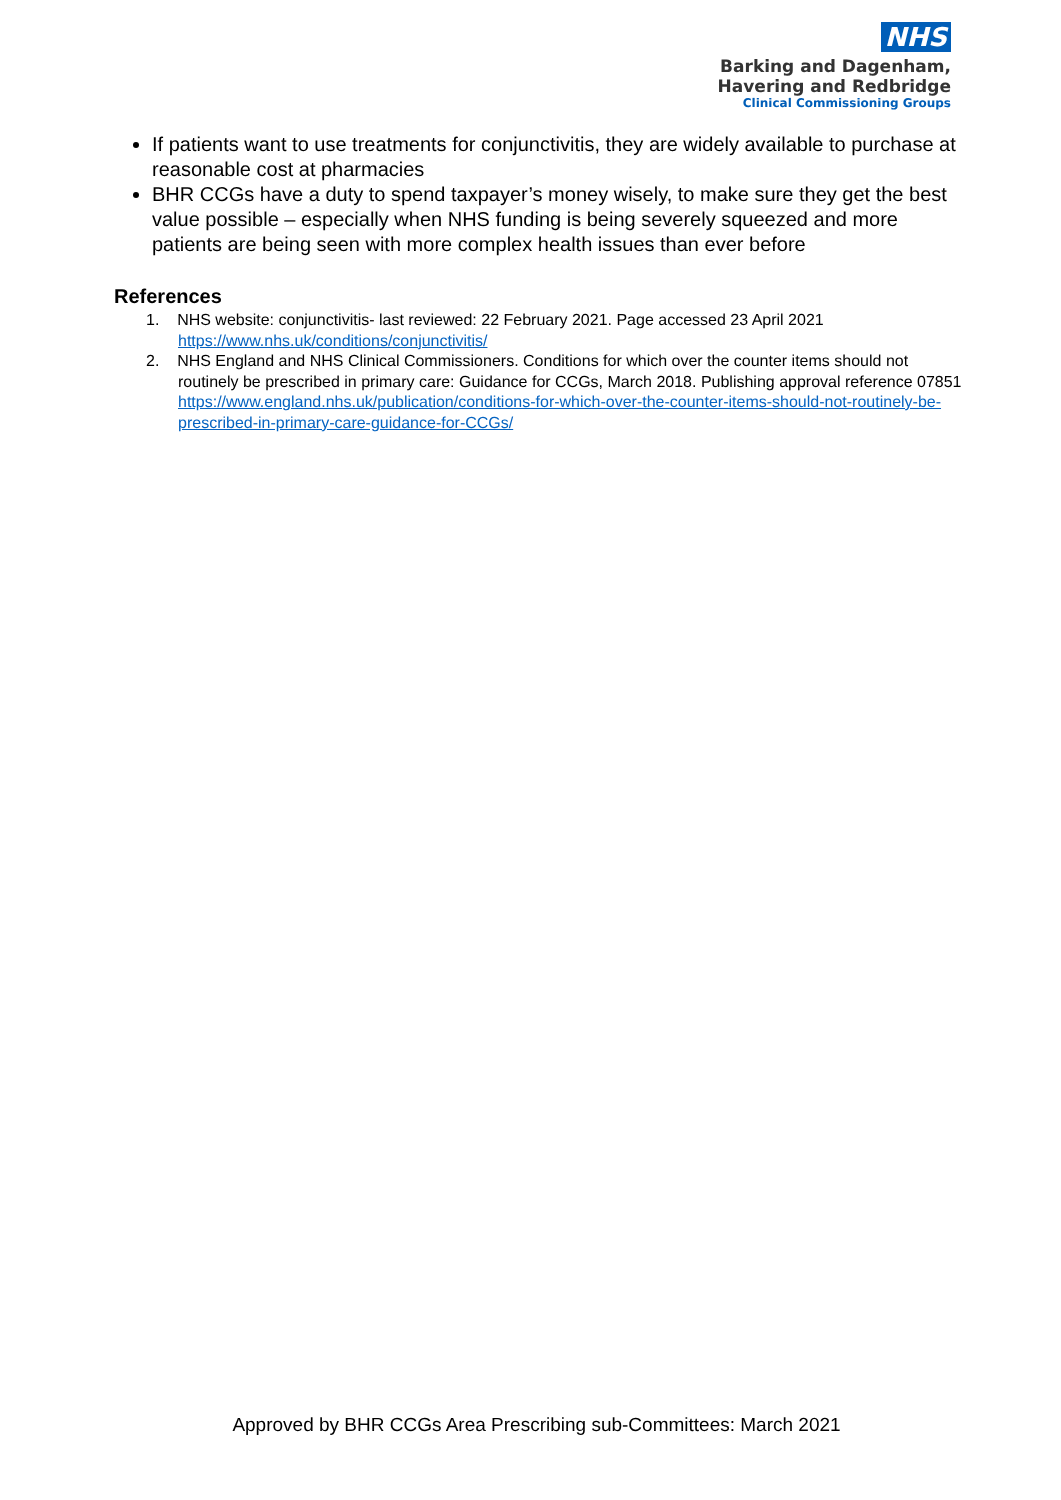NHS
Barking and Dagenham,
Havering and Redbridge
Clinical Commissioning Groups
If patients want to use treatments for conjunctivitis, they are widely available to purchase at reasonable cost at pharmacies
BHR CCGs have a duty to spend taxpayer’s money wisely, to make sure they get the best value possible – especially when NHS funding is being severely squeezed and more patients are being seen with more complex health issues than ever before
References
1. NHS website: conjunctivitis- last reviewed: 22 February 2021. Page accessed 23 April 2021
https://www.nhs.uk/conditions/conjunctivitis/
2. NHS England and NHS Clinical Commissioners. Conditions for which over the counter items should not routinely be prescribed in primary care: Guidance for CCGs, March 2018. Publishing approval reference 07851 https://www.england.nhs.uk/publication/conditions-for-which-over-the-counter-items-should-not-routinely-be-prescribed-in-primary-care-guidance-for-CCGs/
Approved by BHR CCGs Area Prescribing sub-Committees: March 2021